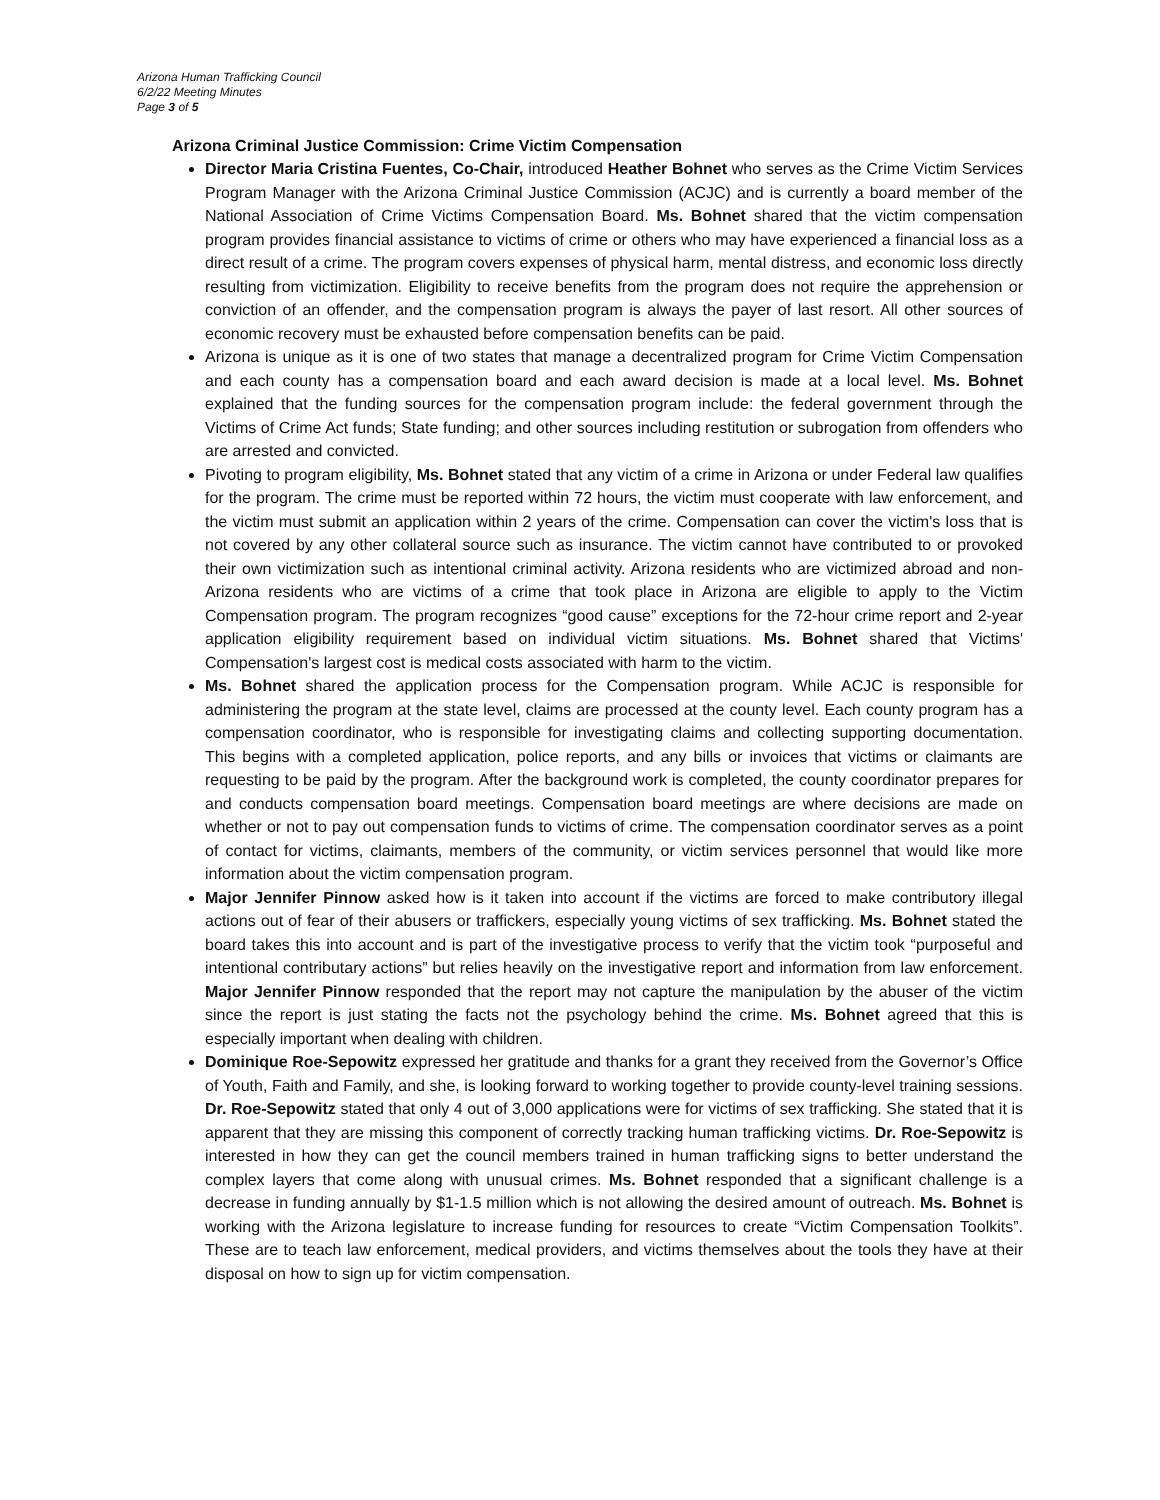Arizona Human Trafficking Council
6/2/22 Meeting Minutes
Page 3 of 5
Arizona Criminal Justice Commission: Crime Victim Compensation
Director Maria Cristina Fuentes, Co-Chair, introduced Heather Bohnet who serves as the Crime Victim Services Program Manager with the Arizona Criminal Justice Commission (ACJC) and is currently a board member of the National Association of Crime Victims Compensation Board. Ms. Bohnet shared that the victim compensation program provides financial assistance to victims of crime or others who may have experienced a financial loss as a direct result of a crime. The program covers expenses of physical harm, mental distress, and economic loss directly resulting from victimization. Eligibility to receive benefits from the program does not require the apprehension or conviction of an offender, and the compensation program is always the payer of last resort. All other sources of economic recovery must be exhausted before compensation benefits can be paid.
Arizona is unique as it is one of two states that manage a decentralized program for Crime Victim Compensation and each county has a compensation board and each award decision is made at a local level. Ms. Bohnet explained that the funding sources for the compensation program include: the federal government through the Victims of Crime Act funds; State funding; and other sources including restitution or subrogation from offenders who are arrested and convicted.
Pivoting to program eligibility, Ms. Bohnet stated that any victim of a crime in Arizona or under Federal law qualifies for the program. The crime must be reported within 72 hours, the victim must cooperate with law enforcement, and the victim must submit an application within 2 years of the crime. Compensation can cover the victim's loss that is not covered by any other collateral source such as insurance. The victim cannot have contributed to or provoked their own victimization such as intentional criminal activity. Arizona residents who are victimized abroad and non-Arizona residents who are victims of a crime that took place in Arizona are eligible to apply to the Victim Compensation program. The program recognizes “good cause” exceptions for the 72-hour crime report and 2-year application eligibility requirement based on individual victim situations. Ms. Bohnet shared that Victims' Compensation's largest cost is medical costs associated with harm to the victim.
Ms. Bohnet shared the application process for the Compensation program. While ACJC is responsible for administering the program at the state level, claims are processed at the county level. Each county program has a compensation coordinator, who is responsible for investigating claims and collecting supporting documentation. This begins with a completed application, police reports, and any bills or invoices that victims or claimants are requesting to be paid by the program. After the background work is completed, the county coordinator prepares for and conducts compensation board meetings. Compensation board meetings are where decisions are made on whether or not to pay out compensation funds to victims of crime. The compensation coordinator serves as a point of contact for victims, claimants, members of the community, or victim services personnel that would like more information about the victim compensation program.
Major Jennifer Pinnow asked how is it taken into account if the victims are forced to make contributory illegal actions out of fear of their abusers or traffickers, especially young victims of sex trafficking. Ms. Bohnet stated the board takes this into account and is part of the investigative process to verify that the victim took “purposeful and intentional contributary actions” but relies heavily on the investigative report and information from law enforcement. Major Jennifer Pinnow responded that the report may not capture the manipulation by the abuser of the victim since the report is just stating the facts not the psychology behind the crime. Ms. Bohnet agreed that this is especially important when dealing with children.
Dominique Roe-Sepowitz expressed her gratitude and thanks for a grant they received from the Governor’s Office of Youth, Faith and Family, and she, is looking forward to working together to provide county-level training sessions. Dr. Roe-Sepowitz stated that only 4 out of 3,000 applications were for victims of sex trafficking. She stated that it is apparent that they are missing this component of correctly tracking human trafficking victims. Dr. Roe-Sepowitz is interested in how they can get the council members trained in human trafficking signs to better understand the complex layers that come along with unusual crimes. Ms. Bohnet responded that a significant challenge is a decrease in funding annually by $1-1.5 million which is not allowing the desired amount of outreach. Ms. Bohnet is working with the Arizona legislature to increase funding for resources to create “Victim Compensation Toolkits”. These are to teach law enforcement, medical providers, and victims themselves about the tools they have at their disposal on how to sign up for victim compensation.